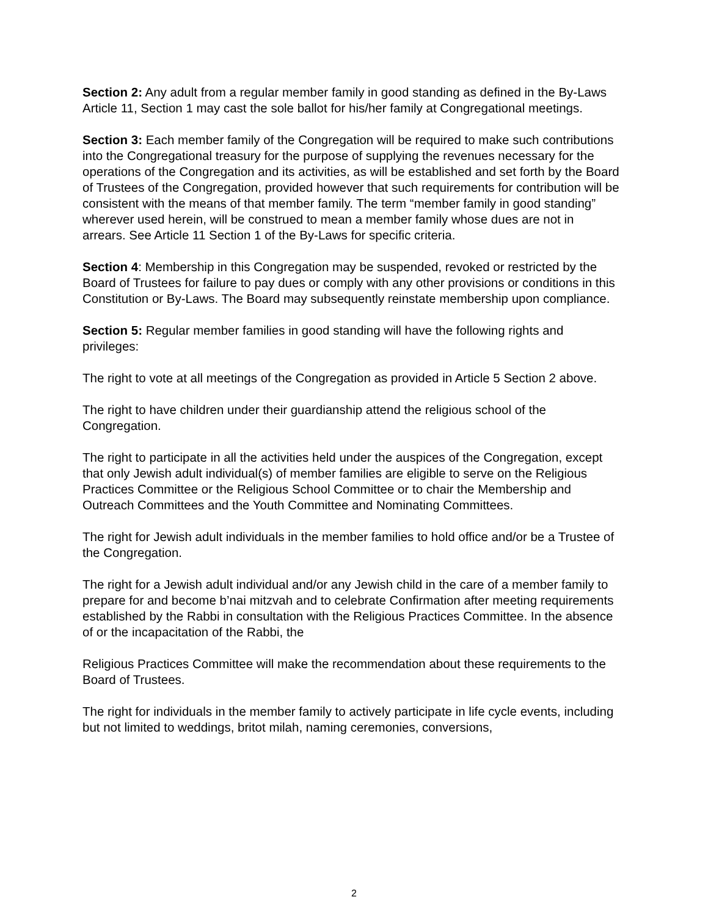Section 2: Any adult from a regular member family in good standing as defined in the By-Laws Article 11, Section 1 may cast the sole ballot for his/her family at Congregational meetings.
Section 3: Each member family of the Congregation will be required to make such contributions into the Congregational treasury for the purpose of supplying the revenues necessary for the operations of the Congregation and its activities, as will be established and set forth by the Board of Trustees of the Congregation, provided however that such requirements for contribution will be consistent with the means of that member family. The term “member family in good standing” wherever used herein, will be construed to mean a member family whose dues are not in arrears. See Article 11 Section 1 of the By-Laws for specific criteria.
Section 4: Membership in this Congregation may be suspended, revoked or restricted by the Board of Trustees for failure to pay dues or comply with any other provisions or conditions in this Constitution or By-Laws. The Board may subsequently reinstate membership upon compliance.
Section 5: Regular member families in good standing will have the following rights and privileges:
The right to vote at all meetings of the Congregation as provided in Article 5 Section 2 above.
The right to have children under their guardianship attend the religious school of the Congregation.
The right to participate in all the activities held under the auspices of the Congregation, except that only Jewish adult individual(s) of member families are eligible to serve on the Religious Practices Committee or the Religious School Committee or to chair the Membership and Outreach Committees and the Youth Committee and Nominating Committees.
The right for Jewish adult individuals in the member families to hold office and/or be a Trustee of the Congregation.
The right for a Jewish adult individual and/or any Jewish child in the care of a member family to prepare for and become b’nai mitzvah and to celebrate Confirmation after meeting requirements established by the Rabbi in consultation with the Religious Practices Committee. In the absence of or the incapacitation of the Rabbi, the
Religious Practices Committee will make the recommendation about these requirements to the Board of Trustees.
The right for individuals in the member family to actively participate in life cycle events, including but not limited to weddings, britot milah, naming ceremonies, conversions,
2